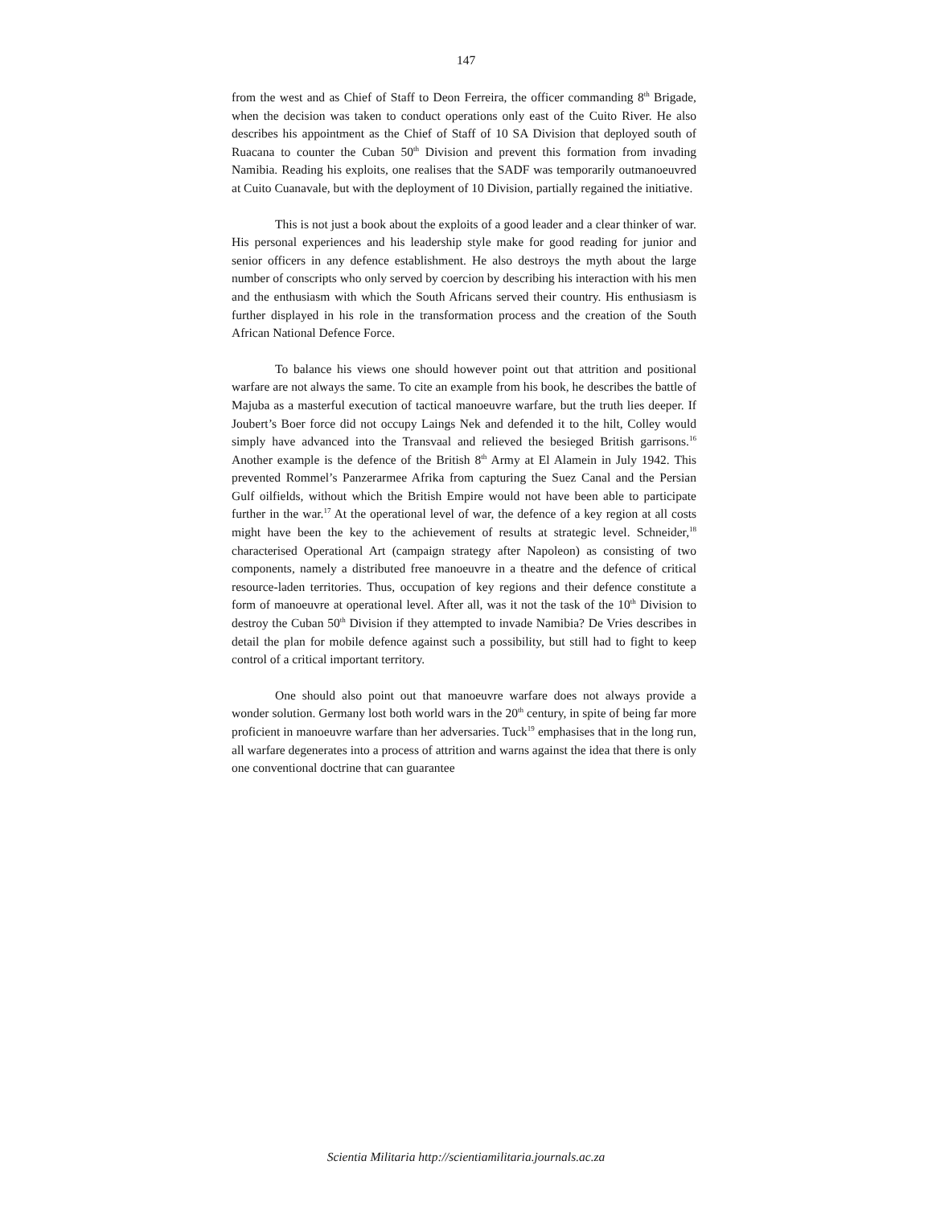147
from the west and as Chief of Staff to Deon Ferreira, the officer commanding 8<sup>th</sup> Brigade, when the decision was taken to conduct operations only east of the Cuito River. He also describes his appointment as the Chief of Staff of 10 SA Division that deployed south of Ruacana to counter the Cuban 50<sup>th</sup> Division and prevent this formation from invading Namibia. Reading his exploits, one realises that the SADF was temporarily outmanoeuvred at Cuito Cuanavale, but with the deployment of 10 Division, partially regained the initiative.
This is not just a book about the exploits of a good leader and a clear thinker of war. His personal experiences and his leadership style make for good reading for junior and senior officers in any defence establishment. He also destroys the myth about the large number of conscripts who only served by coercion by describing his interaction with his men and the enthusiasm with which the South Africans served their country. His enthusiasm is further displayed in his role in the transformation process and the creation of the South African National Defence Force.
To balance his views one should however point out that attrition and positional warfare are not always the same. To cite an example from his book, he describes the battle of Majuba as a masterful execution of tactical manoeuvre warfare, but the truth lies deeper. If Joubert’s Boer force did not occupy Laings Nek and defended it to the hilt, Colley would simply have advanced into the Transvaal and relieved the besieged British garrisons.<sup>16</sup> Another example is the defence of the British 8<sup>th</sup> Army at El Alamein in July 1942. This prevented Rommel’s Panzerarmee Afrika from capturing the Suez Canal and the Persian Gulf oilfields, without which the British Empire would not have been able to participate further in the war.<sup>17</sup> At the operational level of war, the defence of a key region at all costs might have been the key to the achievement of results at strategic level. Schneider,<sup>18</sup> characterised Operational Art (campaign strategy after Napoleon) as consisting of two components, namely a distributed free manoeuvre in a theatre and the defence of critical resource-laden territories. Thus, occupation of key regions and their defence constitute a form of manoeuvre at operational level. After all, was it not the task of the 10<sup>th</sup> Division to destroy the Cuban 50<sup>th</sup> Division if they attempted to invade Namibia? De Vries describes in detail the plan for mobile defence against such a possibility, but still had to fight to keep control of a critical important territory.
One should also point out that manoeuvre warfare does not always provide a wonder solution. Germany lost both world wars in the 20<sup>th</sup> century, in spite of being far more proficient in manoeuvre warfare than her adversaries. Tuck<sup>19</sup> emphasises that in the long run, all warfare degenerates into a process of attrition and warns against the idea that there is only one conventional doctrine that can guarantee
Scientia Militaria http://scientiamilitaria.journals.ac.za